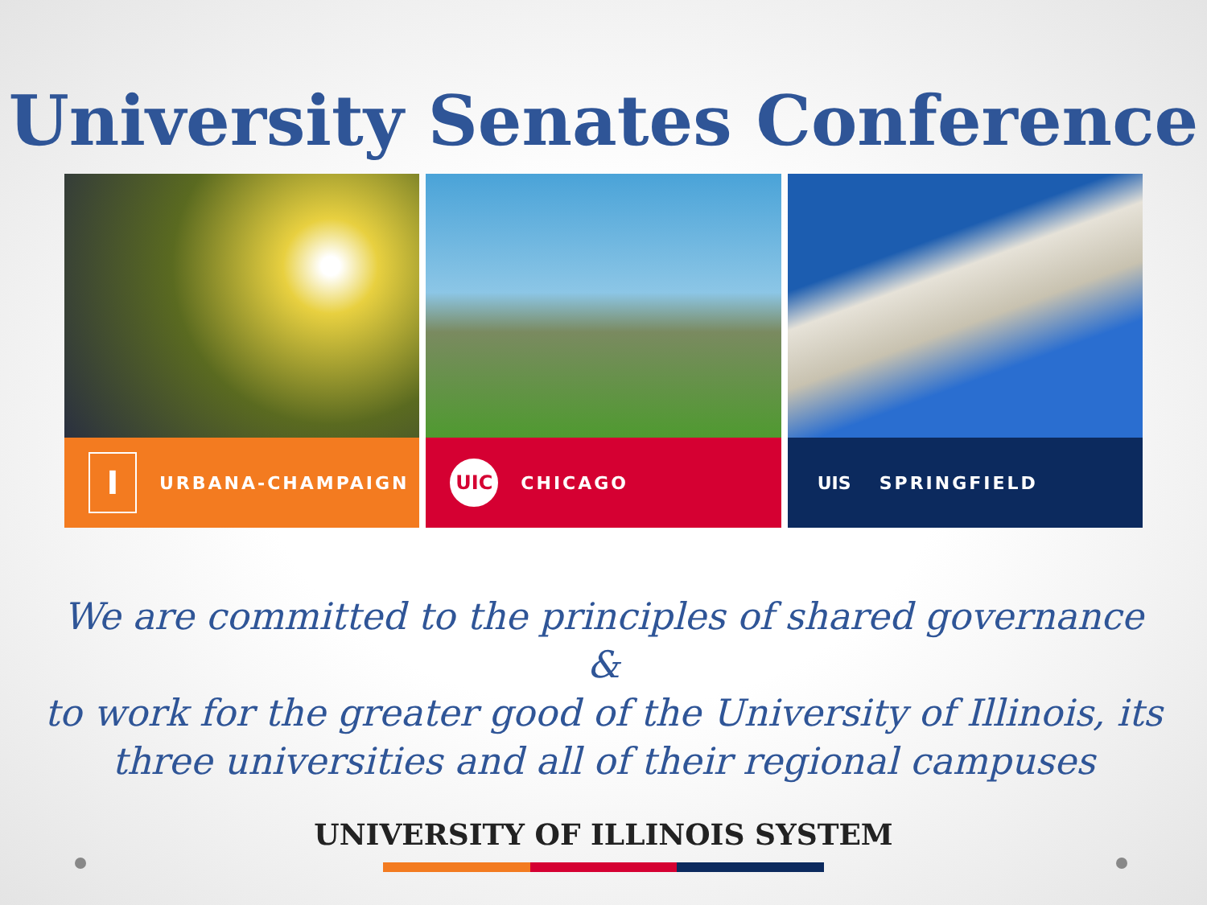University Senates Conference
I URBANA-CHAMPAIGN
UIC CHICAGO
UIS SPRINGFIELD
We are committed to the principles of shared governance
&
to work for the greater good of the University of Illinois, its
three universities and all of their regional campuses
UNIVERSITY OF ILLINOIS SYSTEM